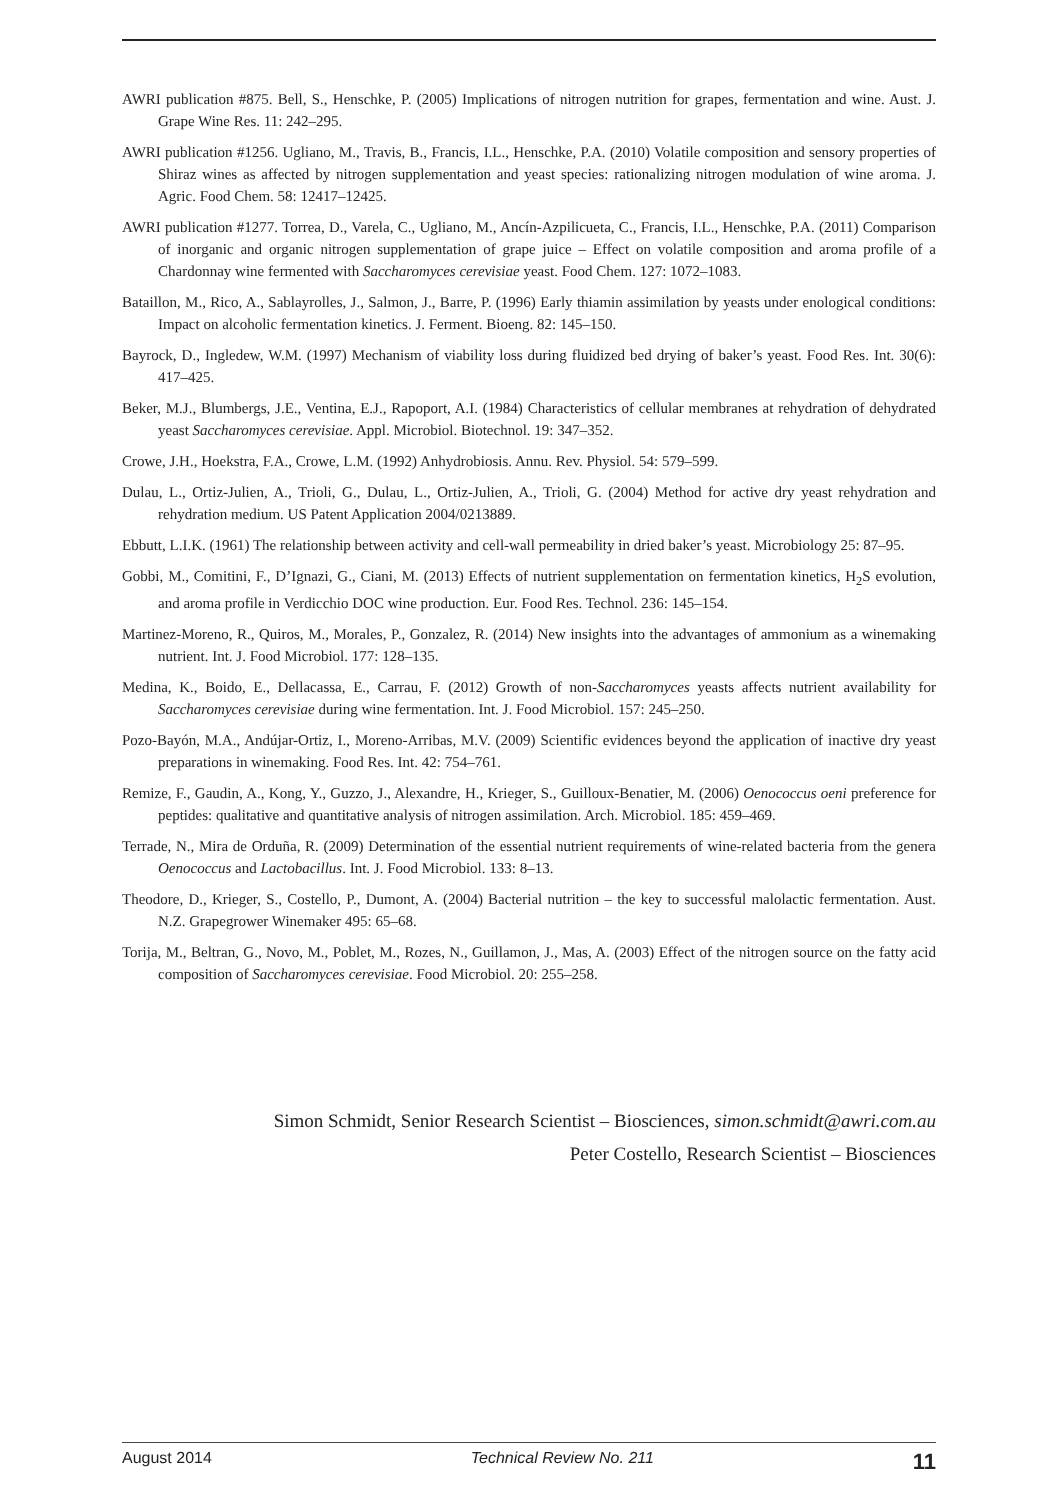AWRI publication #875. Bell, S., Henschke, P. (2005) Implications of nitrogen nutrition for grapes, fermentation and wine. Aust. J. Grape Wine Res. 11: 242–295.
AWRI publication #1256. Ugliano, M., Travis, B., Francis, I.L., Henschke, P.A. (2010) Volatile composition and sensory properties of Shiraz wines as affected by nitrogen supplementation and yeast species: rationalizing nitrogen modulation of wine aroma. J. Agric. Food Chem. 58: 12417–12425.
AWRI publication #1277. Torrea, D., Varela, C., Ugliano, M., Ancín-Azpilicueta, C., Francis, I.L., Henschke, P.A. (2011) Comparison of inorganic and organic nitrogen supplementation of grape juice – Effect on volatile composition and aroma profile of a Chardonnay wine fermented with Saccharomyces cerevisiae yeast. Food Chem. 127: 1072–1083.
Bataillon, M., Rico, A., Sablayrolles, J., Salmon, J., Barre, P. (1996) Early thiamin assimilation by yeasts under enological conditions: Impact on alcoholic fermentation kinetics. J. Ferment. Bioeng. 82: 145–150.
Bayrock, D., Ingledew, W.M. (1997) Mechanism of viability loss during fluidized bed drying of baker’s yeast. Food Res. Int. 30(6): 417–425.
Beker, M.J., Blumbergs, J.E., Ventina, E.J., Rapoport, A.I. (1984) Characteristics of cellular membranes at rehydration of dehydrated yeast Saccharomyces cerevisiae. Appl. Microbiol. Biotechnol. 19: 347–352.
Crowe, J.H., Hoekstra, F.A., Crowe, L.M. (1992) Anhydrobiosis. Annu. Rev. Physiol. 54: 579–599.
Dulau, L., Ortiz-Julien, A., Trioli, G., Dulau, L., Ortiz-Julien, A., Trioli, G. (2004) Method for active dry yeast rehydration and rehydration medium. US Patent Application 2004/0213889.
Ebbutt, L.I.K. (1961) The relationship between activity and cell-wall permeability in dried baker’s yeast. Microbiology 25: 87–95.
Gobbi, M., Comitini, F., D’Ignazi, G., Ciani, M. (2013) Effects of nutrient supplementation on fermentation kinetics, H<sub>2</sub>S evolution, and aroma profile in Verdicchio DOC wine production. Eur. Food Res. Technol. 236: 145–154.
Martinez-Moreno, R., Quiros, M., Morales, P., Gonzalez, R. (2014) New insights into the advantages of ammonium as a winemaking nutrient. Int. J. Food Microbiol. 177: 128–135.
Medina, K., Boido, E., Dellacassa, E., Carrau, F. (2012) Growth of non-Saccharomyces yeasts affects nutrient availability for Saccharomyces cerevisiae during wine fermentation. Int. J. Food Microbiol. 157: 245–250.
Pozo-Bayón, M.A., Andújar-Ortiz, I., Moreno-Arribas, M.V. (2009) Scientific evidences beyond the application of inactive dry yeast preparations in winemaking. Food Res. Int. 42: 754–761.
Remize, F., Gaudin, A., Kong, Y., Guzzo, J., Alexandre, H., Krieger, S., Guilloux-Benatier, M. (2006) Oenococcus oeni preference for peptides: qualitative and quantitative analysis of nitrogen assimilation. Arch. Microbiol. 185: 459–469.
Terrade, N., Mira de Orduña, R. (2009) Determination of the essential nutrient requirements of wine-related bacteria from the genera Oenococcus and Lactobacillus. Int. J. Food Microbiol. 133: 8–13.
Theodore, D., Krieger, S., Costello, P., Dumont, A. (2004) Bacterial nutrition – the key to successful malolactic fermentation. Aust. N.Z. Grapegrower Winemaker 495: 65–68.
Torija, M., Beltran, G., Novo, M., Poblet, M., Rozes, N., Guillamon, J., Mas, A. (2003) Effect of the nitrogen source on the fatty acid composition of Saccharomyces cerevisiae. Food Microbiol. 20: 255–258.
Simon Schmidt, Senior Research Scientist – Biosciences, simon.schmidt@awri.com.au
Peter Costello, Research Scientist – Biosciences
August 2014 Technical Review No. 211 11